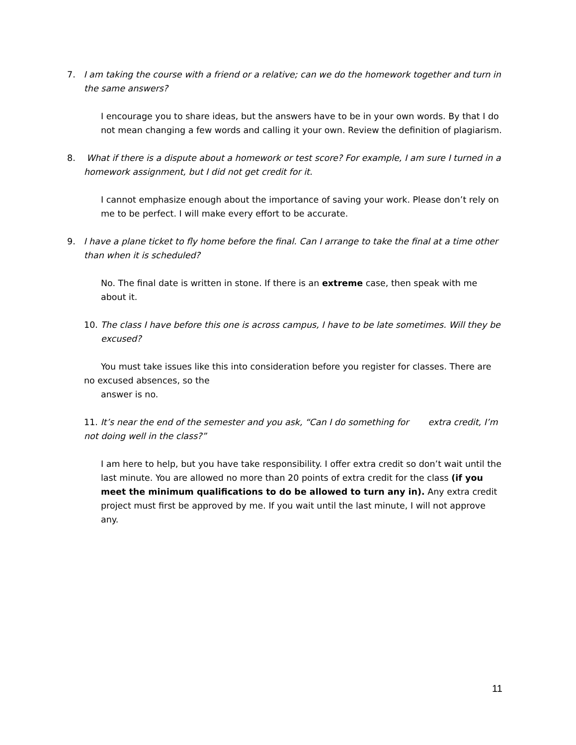7. I am taking the course with a friend or a relative; can we do the homework together and turn in the same answers?
I encourage you to share ideas, but the answers have to be in your own words. By that I do not mean changing a few words and calling it your own. Review the definition of plagiarism.
8. What if there is a dispute about a homework or test score? For example, I am sure I turned in a homework assignment, but I did not get credit for it.
I cannot emphasize enough about the importance of saving your work. Please don’t rely on me to be perfect. I will make every effort to be accurate.
9. I have a plane ticket to fly home before the final. Can I arrange to take the final at a time other than when it is scheduled?
No. The final date is written in stone. If there is an extreme case, then speak with me about it.
10. The class I have before this one is across campus, I have to be late sometimes. Will they be excused?
You must take issues like this into consideration before you register for classes. There are no excused absences, so the
answer is no.
11. It’s near the end of the semester and you ask, “Can I do something for extra credit, I’m not doing well in the class?”
I am here to help, but you have take responsibility. I offer extra credit so don’t wait until the last minute. You are allowed no more than 20 points of extra credit for the class (if you meet the minimum qualifications to do be allowed to turn any in). Any extra credit project must first be approved by me. If you wait until the last minute, I will not approve any.
11